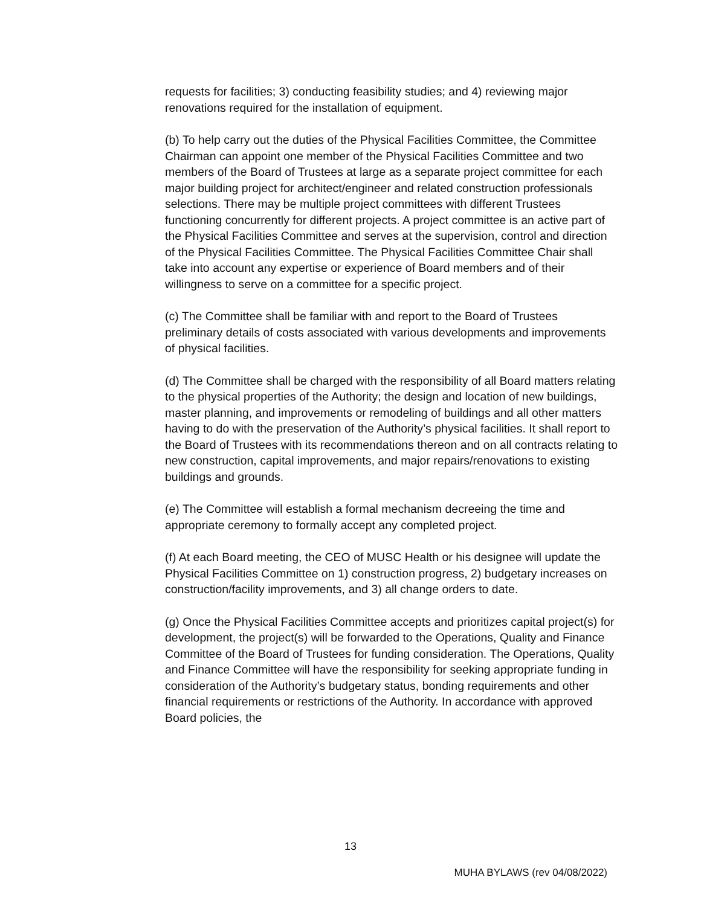requests for facilities; 3) conducting feasibility studies; and 4) reviewing major renovations required for the installation of equipment.
(b) To help carry out the duties of the Physical Facilities Committee, the Committee Chairman can appoint one member of the Physical Facilities Committee and two members of the Board of Trustees at large as a separate project committee for each major building project for architect/engineer and related construction professionals selections. There may be multiple project committees with different Trustees functioning concurrently for different projects. A project committee is an active part of the Physical Facilities Committee and serves at the supervision, control and direction of the Physical Facilities Committee. The Physical Facilities Committee Chair shall take into account any expertise or experience of Board members and of their willingness to serve on a committee for a specific project.
(c) The Committee shall be familiar with and report to the Board of Trustees preliminary details of costs associated with various developments and improvements of physical facilities.
(d) The Committee shall be charged with the responsibility of all Board matters relating to the physical properties of the Authority; the design and location of new buildings, master planning, and improvements or remodeling of buildings and all other matters having to do with the preservation of the Authority’s physical facilities. It shall report to the Board of Trustees with its recommendations thereon and on all contracts relating to new construction, capital improvements, and major repairs/renovations to existing buildings and grounds.
(e) The Committee will establish a formal mechanism decreeing the time and appropriate ceremony to formally accept any completed project.
(f) At each Board meeting, the CEO of MUSC Health or his designee will update the Physical Facilities Committee on 1) construction progress, 2) budgetary increases on construction/facility improvements, and 3) all change orders to date.
(g) Once the Physical Facilities Committee accepts and prioritizes capital project(s) for development, the project(s) will be forwarded to the Operations, Quality and Finance Committee of the Board of Trustees for funding consideration. The Operations, Quality and Finance Committee will have the responsibility for seeking appropriate funding in consideration of the Authority’s budgetary status, bonding requirements and other financial requirements or restrictions of the Authority. In accordance with approved Board policies, the
13
MUHA BYLAWS (rev 04/08/2022)